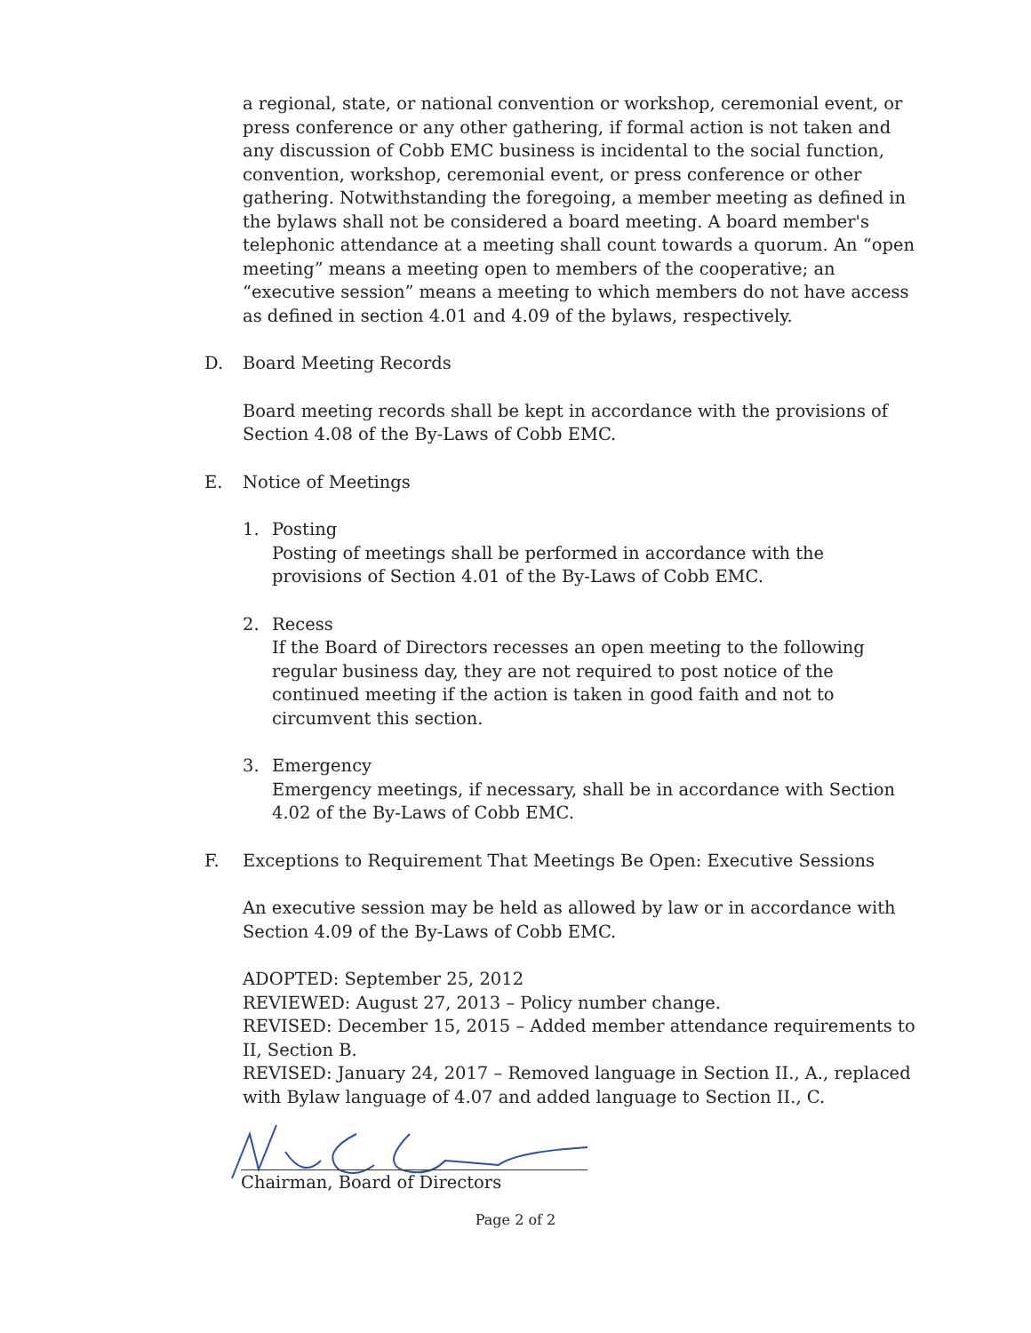a regional, state, or national convention or workshop, ceremonial event, or press conference or any other gathering, if formal action is not taken and any discussion of Cobb EMC business is incidental to the social function, convention, workshop, ceremonial event, or press conference or other gathering. Notwithstanding the foregoing, a member meeting as defined in the bylaws shall not be considered a board meeting. A board member's telephonic attendance at a meeting shall count towards a quorum. An “open meeting” means a meeting open to members of the cooperative; an “executive session” means a meeting to which members do not have access as defined in section 4.01 and 4.09 of the bylaws, respectively.
D. Board Meeting Records
Board meeting records shall be kept in accordance with the provisions of Section 4.08 of the By-Laws of Cobb EMC.
E. Notice of Meetings
1. Posting
Posting of meetings shall be performed in accordance with the provisions of Section 4.01 of the By-Laws of Cobb EMC.
2. Recess
If the Board of Directors recesses an open meeting to the following regular business day, they are not required to post notice of the continued meeting if the action is taken in good faith and not to circumvent this section.
3. Emergency
Emergency meetings, if necessary, shall be in accordance with Section 4.02 of the By-Laws of Cobb EMC.
F. Exceptions to Requirement That Meetings Be Open: Executive Sessions
An executive session may be held as allowed by law or in accordance with Section 4.09 of the By-Laws of Cobb EMC.
ADOPTED: September 25, 2012
REVIEWED: August 27, 2013 – Policy number change.
REVISED: December 15, 2015 – Added member attendance requirements to II, Section B.
REVISED: January 24, 2017 – Removed language in Section II., A., replaced with Bylaw language of 4.07 and added language to Section II., C.
Chairman, Board of Directors
Page 2 of 2